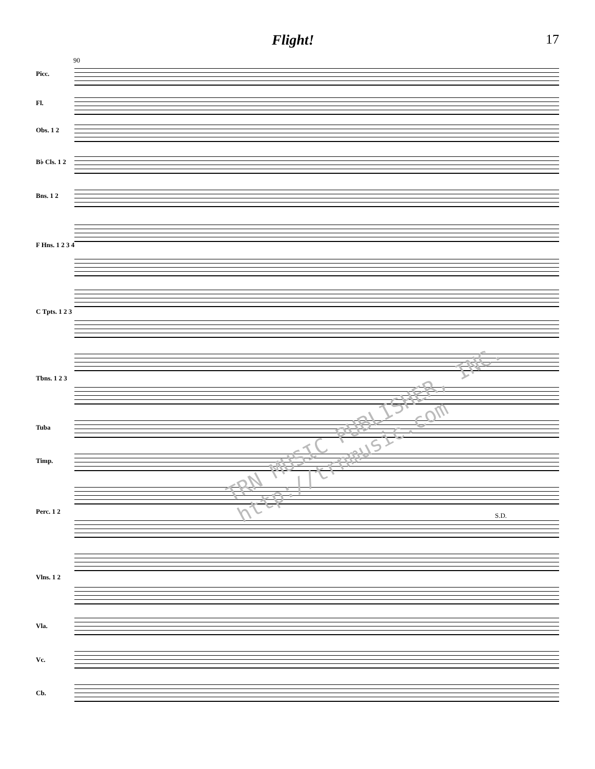Flight! 17
90
Picc.
Fl.
Obs. 1 2
B♭ Cls. 1 2
Bns. 1 2
F Hns. 1 2 3 4
C Tpts. 1 2 3
Tbns. 1 2 3
Tuba
Timp.
Perc. 1 2
S.D.
Vlns. 1 2
Vla.
Vc.
Cb.
TRN MUSIC PUBLISHER, INC.
http://trnmusic.com